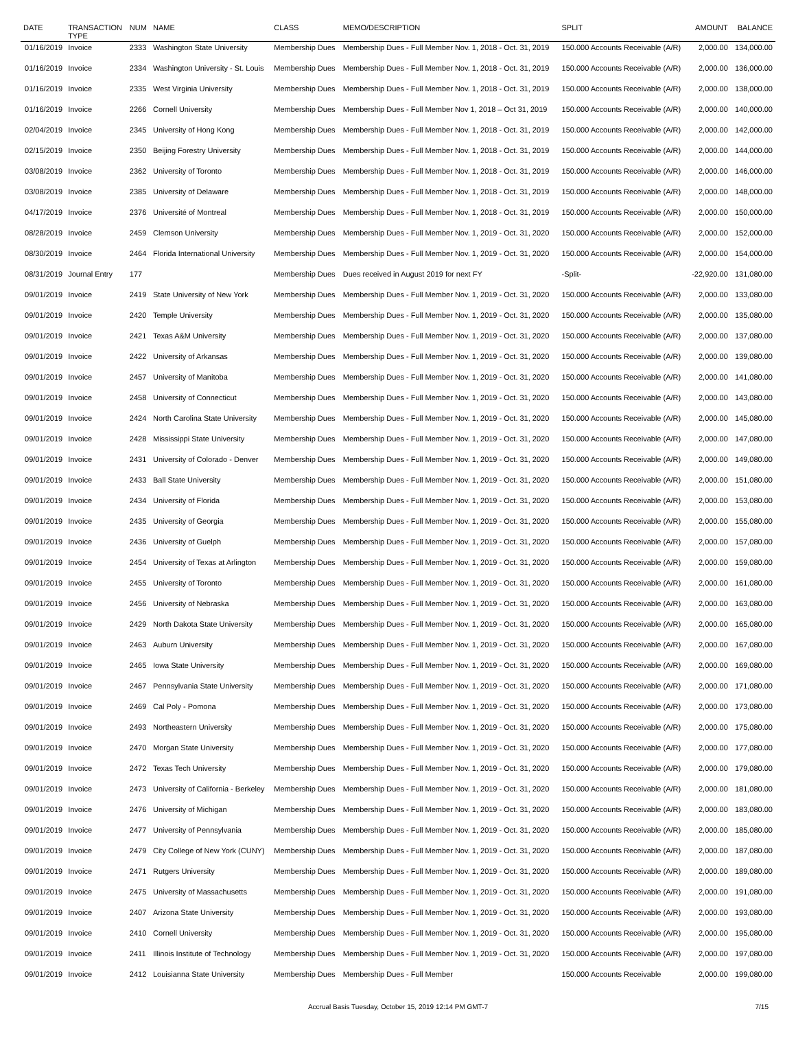| DATE | TRANSACTION TYPE | NUM | NAME | CLASS | MEMO/DESCRIPTION | SPLIT | AMOUNT | BALANCE |
| --- | --- | --- | --- | --- | --- | --- | --- | --- |
| 01/16/2019 | Invoice | 2333 | Washington State University | Membership Dues | Membership Dues - Full Member Nov. 1, 2018 - Oct. 31, 2019 | 150.000 Accounts Receivable (A/R) | 2,000.00 | 134,000.00 |
| 01/16/2019 | Invoice | 2334 | Washington University - St. Louis | Membership Dues | Membership Dues - Full Member Nov. 1, 2018 - Oct. 31, 2019 | 150.000 Accounts Receivable (A/R) | 2,000.00 | 136,000.00 |
| 01/16/2019 | Invoice | 2335 | West Virginia University | Membership Dues | Membership Dues - Full Member Nov. 1, 2018 - Oct. 31, 2019 | 150.000 Accounts Receivable (A/R) | 2,000.00 | 138,000.00 |
| 01/16/2019 | Invoice | 2266 | Cornell University | Membership Dues | Membership Dues - Full Member Nov 1, 2018 – Oct 31, 2019 | 150.000 Accounts Receivable (A/R) | 2,000.00 | 140,000.00 |
| 02/04/2019 | Invoice | 2345 | University of Hong Kong | Membership Dues | Membership Dues - Full Member Nov. 1, 2018 - Oct. 31, 2019 | 150.000 Accounts Receivable (A/R) | 2,000.00 | 142,000.00 |
| 02/15/2019 | Invoice | 2350 | Beijing Forestry University | Membership Dues | Membership Dues - Full Member Nov. 1, 2018 - Oct. 31, 2019 | 150.000 Accounts Receivable (A/R) | 2,000.00 | 144,000.00 |
| 03/08/2019 | Invoice | 2362 | University of Toronto | Membership Dues | Membership Dues - Full Member Nov. 1, 2018 - Oct. 31, 2019 | 150.000 Accounts Receivable (A/R) | 2,000.00 | 146,000.00 |
| 03/08/2019 | Invoice | 2385 | University of Delaware | Membership Dues | Membership Dues - Full Member Nov. 1, 2018 - Oct. 31, 2019 | 150.000 Accounts Receivable (A/R) | 2,000.00 | 148,000.00 |
| 04/17/2019 | Invoice | 2376 | Université of Montreal | Membership Dues | Membership Dues - Full Member Nov. 1, 2018 - Oct. 31, 2019 | 150.000 Accounts Receivable (A/R) | 2,000.00 | 150,000.00 |
| 08/28/2019 | Invoice | 2459 | Clemson University | Membership Dues | Membership Dues - Full Member Nov. 1, 2019 - Oct. 31, 2020 | 150.000 Accounts Receivable (A/R) | 2,000.00 | 152,000.00 |
| 08/30/2019 | Invoice | 2464 | Florida International University | Membership Dues | Membership Dues - Full Member Nov. 1, 2019 - Oct. 31, 2020 | 150.000 Accounts Receivable (A/R) | 2,000.00 | 154,000.00 |
| 08/31/2019 | Journal Entry | 177 | | Membership Dues | Dues received in August 2019 for next FY | -Split- | -22,920.00 | 131,080.00 |
| 09/01/2019 | Invoice | 2419 | State University of New York | Membership Dues | Membership Dues - Full Member Nov. 1, 2019 - Oct. 31, 2020 | 150.000 Accounts Receivable (A/R) | 2,000.00 | 133,080.00 |
| 09/01/2019 | Invoice | 2420 | Temple University | Membership Dues | Membership Dues - Full Member Nov. 1, 2019 - Oct. 31, 2020 | 150.000 Accounts Receivable (A/R) | 2,000.00 | 135,080.00 |
| 09/01/2019 | Invoice | 2421 | Texas A&M University | Membership Dues | Membership Dues - Full Member Nov. 1, 2019 - Oct. 31, 2020 | 150.000 Accounts Receivable (A/R) | 2,000.00 | 137,080.00 |
| 09/01/2019 | Invoice | 2422 | University of Arkansas | Membership Dues | Membership Dues - Full Member Nov. 1, 2019 - Oct. 31, 2020 | 150.000 Accounts Receivable (A/R) | 2,000.00 | 139,080.00 |
| 09/01/2019 | Invoice | 2457 | University of Manitoba | Membership Dues | Membership Dues - Full Member Nov. 1, 2019 - Oct. 31, 2020 | 150.000 Accounts Receivable (A/R) | 2,000.00 | 141,080.00 |
| 09/01/2019 | Invoice | 2458 | University of Connecticut | Membership Dues | Membership Dues - Full Member Nov. 1, 2019 - Oct. 31, 2020 | 150.000 Accounts Receivable (A/R) | 2,000.00 | 143,080.00 |
| 09/01/2019 | Invoice | 2424 | North Carolina State University | Membership Dues | Membership Dues - Full Member Nov. 1, 2019 - Oct. 31, 2020 | 150.000 Accounts Receivable (A/R) | 2,000.00 | 145,080.00 |
| 09/01/2019 | Invoice | 2428 | Mississippi State University | Membership Dues | Membership Dues - Full Member Nov. 1, 2019 - Oct. 31, 2020 | 150.000 Accounts Receivable (A/R) | 2,000.00 | 147,080.00 |
| 09/01/2019 | Invoice | 2431 | University of Colorado - Denver | Membership Dues | Membership Dues - Full Member Nov. 1, 2019 - Oct. 31, 2020 | 150.000 Accounts Receivable (A/R) | 2,000.00 | 149,080.00 |
| 09/01/2019 | Invoice | 2433 | Ball State University | Membership Dues | Membership Dues - Full Member Nov. 1, 2019 - Oct. 31, 2020 | 150.000 Accounts Receivable (A/R) | 2,000.00 | 151,080.00 |
| 09/01/2019 | Invoice | 2434 | University of Florida | Membership Dues | Membership Dues - Full Member Nov. 1, 2019 - Oct. 31, 2020 | 150.000 Accounts Receivable (A/R) | 2,000.00 | 153,080.00 |
| 09/01/2019 | Invoice | 2435 | University of Georgia | Membership Dues | Membership Dues - Full Member Nov. 1, 2019 - Oct. 31, 2020 | 150.000 Accounts Receivable (A/R) | 2,000.00 | 155,080.00 |
| 09/01/2019 | Invoice | 2436 | University of Guelph | Membership Dues | Membership Dues - Full Member Nov. 1, 2019 - Oct. 31, 2020 | 150.000 Accounts Receivable (A/R) | 2,000.00 | 157,080.00 |
| 09/01/2019 | Invoice | 2454 | University of Texas at Arlington | Membership Dues | Membership Dues - Full Member Nov. 1, 2019 - Oct. 31, 2020 | 150.000 Accounts Receivable (A/R) | 2,000.00 | 159,080.00 |
| 09/01/2019 | Invoice | 2455 | University of Toronto | Membership Dues | Membership Dues - Full Member Nov. 1, 2019 - Oct. 31, 2020 | 150.000 Accounts Receivable (A/R) | 2,000.00 | 161,080.00 |
| 09/01/2019 | Invoice | 2456 | University of Nebraska | Membership Dues | Membership Dues - Full Member Nov. 1, 2019 - Oct. 31, 2020 | 150.000 Accounts Receivable (A/R) | 2,000.00 | 163,080.00 |
| 09/01/2019 | Invoice | 2429 | North Dakota State University | Membership Dues | Membership Dues - Full Member Nov. 1, 2019 - Oct. 31, 2020 | 150.000 Accounts Receivable (A/R) | 2,000.00 | 165,080.00 |
| 09/01/2019 | Invoice | 2463 | Auburn University | Membership Dues | Membership Dues - Full Member Nov. 1, 2019 - Oct. 31, 2020 | 150.000 Accounts Receivable (A/R) | 2,000.00 | 167,080.00 |
| 09/01/2019 | Invoice | 2465 | Iowa State University | Membership Dues | Membership Dues - Full Member Nov. 1, 2019 - Oct. 31, 2020 | 150.000 Accounts Receivable (A/R) | 2,000.00 | 169,080.00 |
| 09/01/2019 | Invoice | 2467 | Pennsylvania State University | Membership Dues | Membership Dues - Full Member Nov. 1, 2019 - Oct. 31, 2020 | 150.000 Accounts Receivable (A/R) | 2,000.00 | 171,080.00 |
| 09/01/2019 | Invoice | 2469 | Cal Poly - Pomona | Membership Dues | Membership Dues - Full Member Nov. 1, 2019 - Oct. 31, 2020 | 150.000 Accounts Receivable (A/R) | 2,000.00 | 173,080.00 |
| 09/01/2019 | Invoice | 2493 | Northeastern University | Membership Dues | Membership Dues - Full Member Nov. 1, 2019 - Oct. 31, 2020 | 150.000 Accounts Receivable (A/R) | 2,000.00 | 175,080.00 |
| 09/01/2019 | Invoice | 2470 | Morgan State University | Membership Dues | Membership Dues - Full Member Nov. 1, 2019 - Oct. 31, 2020 | 150.000 Accounts Receivable (A/R) | 2,000.00 | 177,080.00 |
| 09/01/2019 | Invoice | 2472 | Texas Tech University | Membership Dues | Membership Dues - Full Member Nov. 1, 2019 - Oct. 31, 2020 | 150.000 Accounts Receivable (A/R) | 2,000.00 | 179,080.00 |
| 09/01/2019 | Invoice | 2473 | University of California - Berkeley | Membership Dues | Membership Dues - Full Member Nov. 1, 2019 - Oct. 31, 2020 | 150.000 Accounts Receivable (A/R) | 2,000.00 | 181,080.00 |
| 09/01/2019 | Invoice | 2476 | University of Michigan | Membership Dues | Membership Dues - Full Member Nov. 1, 2019 - Oct. 31, 2020 | 150.000 Accounts Receivable (A/R) | 2,000.00 | 183,080.00 |
| 09/01/2019 | Invoice | 2477 | University of Pennsylvania | Membership Dues | Membership Dues - Full Member Nov. 1, 2019 - Oct. 31, 2020 | 150.000 Accounts Receivable (A/R) | 2,000.00 | 185,080.00 |
| 09/01/2019 | Invoice | 2479 | City College of New York (CUNY) | Membership Dues | Membership Dues - Full Member Nov. 1, 2019 - Oct. 31, 2020 | 150.000 Accounts Receivable (A/R) | 2,000.00 | 187,080.00 |
| 09/01/2019 | Invoice | 2471 | Rutgers University | Membership Dues | Membership Dues - Full Member Nov. 1, 2019 - Oct. 31, 2020 | 150.000 Accounts Receivable (A/R) | 2,000.00 | 189,080.00 |
| 09/01/2019 | Invoice | 2475 | University of Massachusetts | Membership Dues | Membership Dues - Full Member Nov. 1, 2019 - Oct. 31, 2020 | 150.000 Accounts Receivable (A/R) | 2,000.00 | 191,080.00 |
| 09/01/2019 | Invoice | 2407 | Arizona State University | Membership Dues | Membership Dues - Full Member Nov. 1, 2019 - Oct. 31, 2020 | 150.000 Accounts Receivable (A/R) | 2,000.00 | 193,080.00 |
| 09/01/2019 | Invoice | 2410 | Cornell University | Membership Dues | Membership Dues - Full Member Nov. 1, 2019 - Oct. 31, 2020 | 150.000 Accounts Receivable (A/R) | 2,000.00 | 195,080.00 |
| 09/01/2019 | Invoice | 2411 | Illinois Institute of Technology | Membership Dues | Membership Dues - Full Member Nov. 1, 2019 - Oct. 31, 2020 | 150.000 Accounts Receivable (A/R) | 2,000.00 | 197,080.00 |
| 09/01/2019 | Invoice | 2412 | Louisianna State University | Membership Dues | Membership Dues - Full Member | 150.000 Accounts Receivable | 2,000.00 | 199,080.00 |
Accrual Basis Tuesday, October 15, 2019 12:14 PM GMT-7 7/15